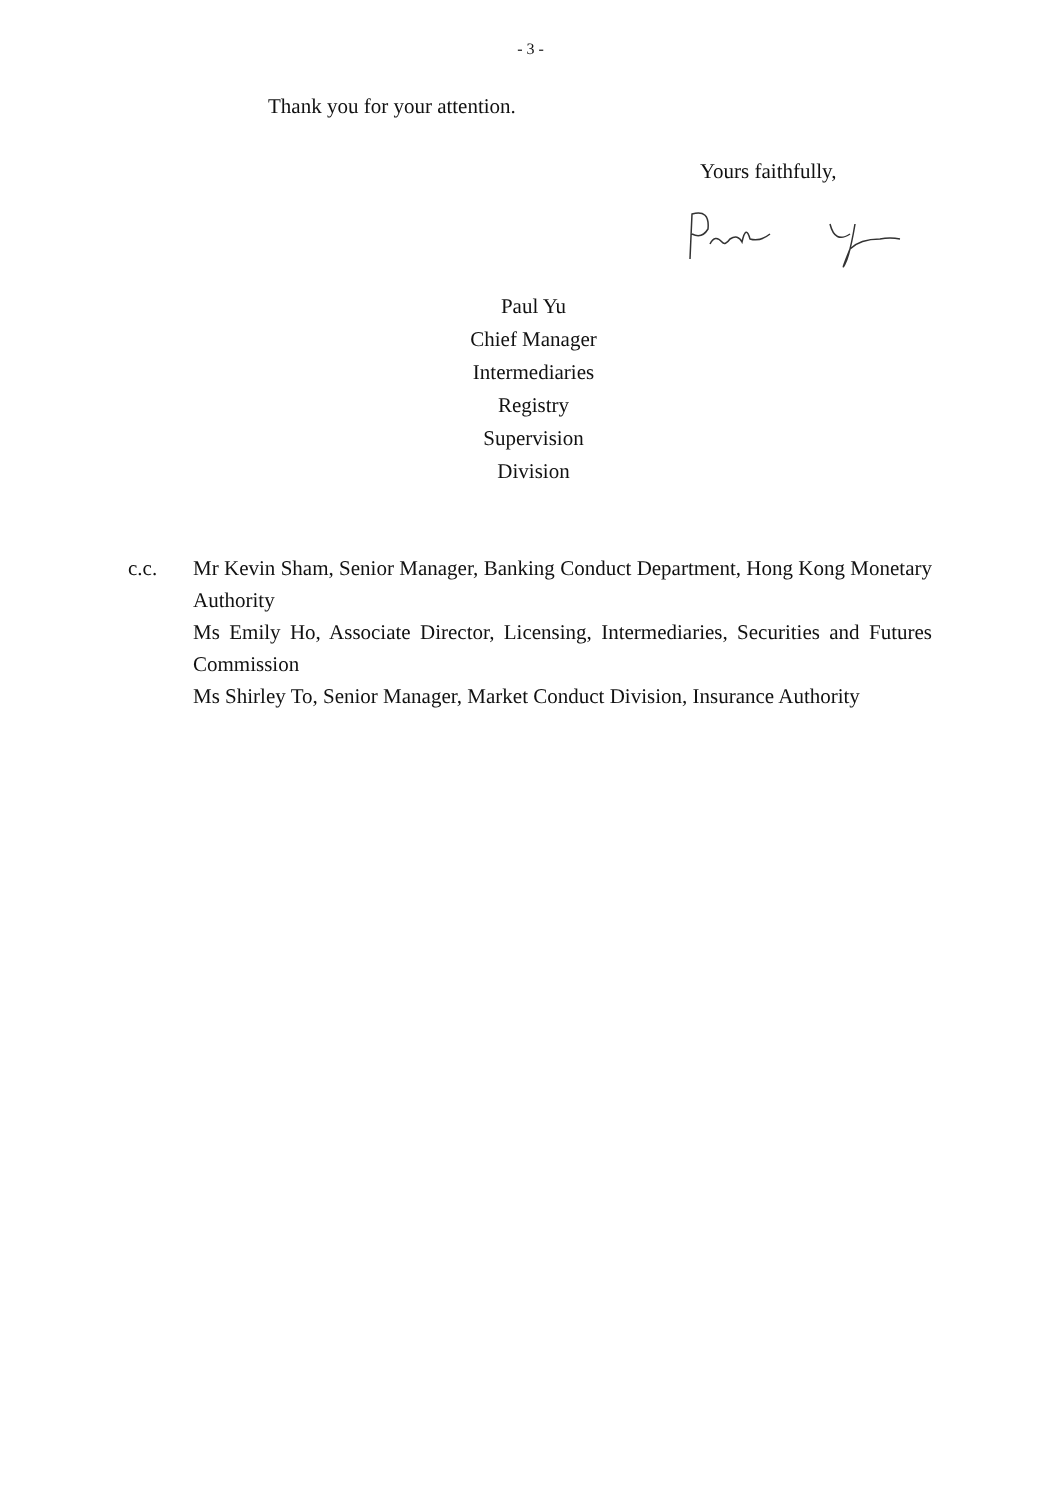- 3 -
Thank you for your attention.
Yours faithfully,
Paul Yu
Chief Manager
Intermediaries Registry
Supervision Division
c.c. Mr Kevin Sham, Senior Manager, Banking Conduct Department, Hong Kong Monetary Authority
Ms Emily Ho, Associate Director, Licensing, Intermediaries, Securities and Futures Commission
Ms Shirley To, Senior Manager, Market Conduct Division, Insurance Authority